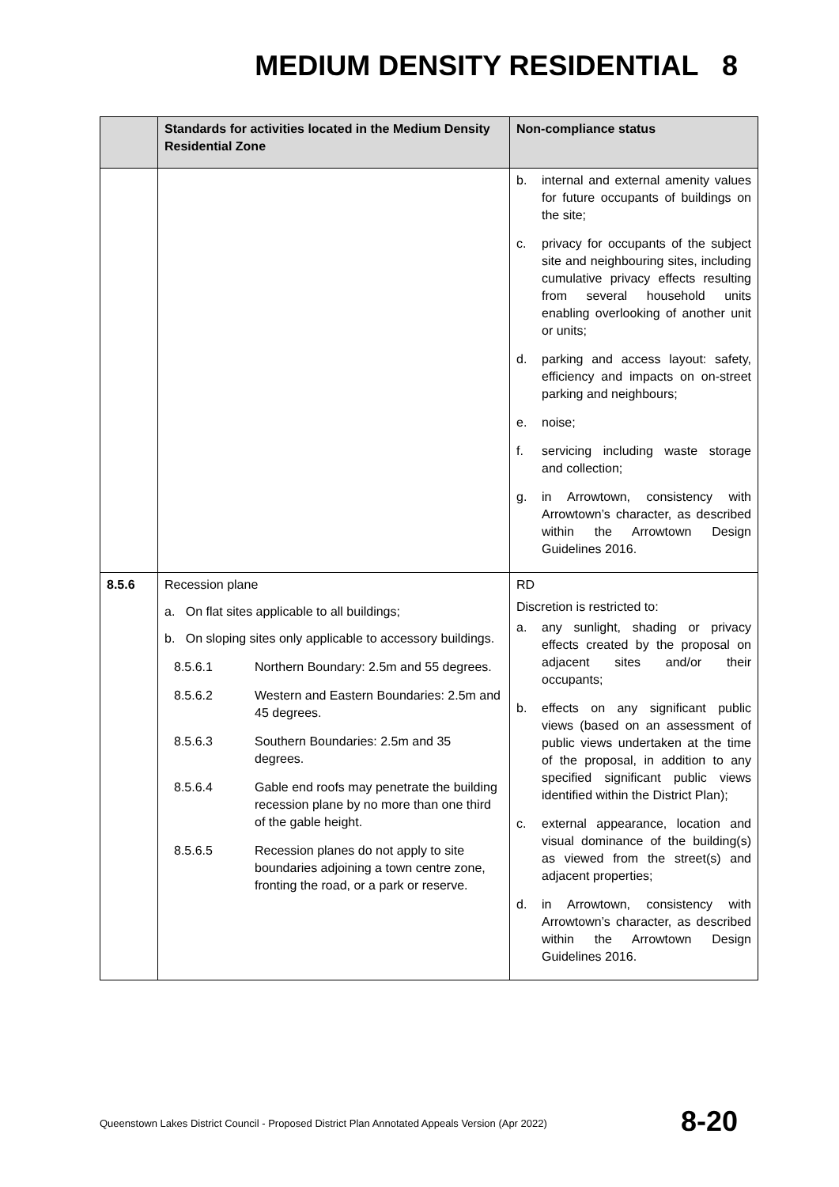MEDIUM DENSITY RESIDENTIAL 8
| | Standards for activities located in the Medium Density Residential Zone | Non-compliance status |
| --- | --- | --- |
| | | b. internal and external amenity values for future occupants of buildings on the site; c. privacy for occupants of the subject site and neighbouring sites, including cumulative privacy effects resulting from several household units enabling overlooking of another unit or units; d. parking and access layout: safety, efficiency and impacts on on-street parking and neighbours; e. noise; f. servicing including waste storage and collection; g. in Arrowtown, consistency with Arrowtown’s character, as described within the Arrowtown Design Guidelines 2016. |
| 8.5.6 | Recession plane a. On flat sites applicable to all buildings; b. On sloping sites only applicable to accessory buildings. 8.5.6.1 Northern Boundary: 2.5m and 55 degrees. 8.5.6.2 Western and Eastern Boundaries: 2.5m and 45 degrees. 8.5.6.3 Southern Boundaries: 2.5m and 35 degrees. 8.5.6.4 Gable end roofs may penetrate the building recession plane by no more than one third of the gable height. 8.5.6.5 Recession planes do not apply to site boundaries adjoining a town centre zone, fronting the road, or a park or reserve. | RD Discretion is restricted to: a. any sunlight, shading or privacy effects created by the proposal on adjacent sites and/or their occupants; b. effects on any significant public views (based on an assessment of public views undertaken at the time of the proposal, in addition to any specified significant public views identified within the District Plan); c. external appearance, location and visual dominance of the building(s) as viewed from the street(s) and adjacent properties; d. in Arrowtown, consistency with Arrowtown’s character, as described within the Arrowtown Design Guidelines 2016. |
Queenstown Lakes District Council - Proposed District Plan Annotated Appeals Version (Apr 2022)
8-20